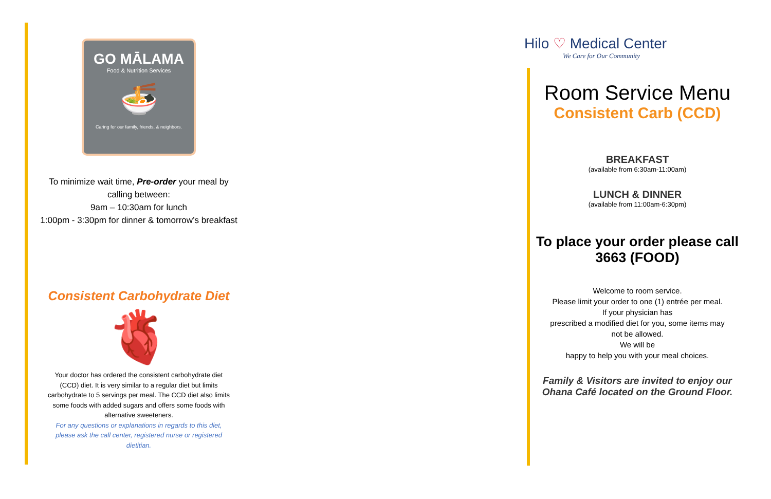GO MĀLAMA
Food & Nutrition Services
🍜
Caring for our family, friends, & neighbors.
To minimize wait time, Pre-order your meal by
calling between:
9am – 10:30am for lunch
1:00pm - 3:30pm for dinner & tomorrow’s breakfast
Consistent Carbohydrate Diet
🫀
Your doctor has ordered the consistent carbohydrate diet (CCD) diet. It is very similar to a regular diet but limits carbohydrate to 5 servings per meal. The CCD diet also limits some foods with added sugars and offers some foods with alternative sweeteners.
For any questions or explanations in regards to this diet, please ask the call center, registered nurse or registered dietitian.
Hilo ♡ Medical Center
We Care for Our Community
Room Service Menu
Consistent Carb (CCD)
BREAKFAST
(available from 6:30am-11:00am)
LUNCH & DINNER
(available from 11:00am-6:30pm)
To place your order please call
3663 (FOOD)
Welcome to room service.
Please limit your order to one (1) entrée per meal.
If your physician has
prescribed a modified diet for you, some items may not be allowed.
We will be
happy to help you with your meal choices.
Family & Visitors are invited to enjoy our Ohana Café located on the Ground Floor.